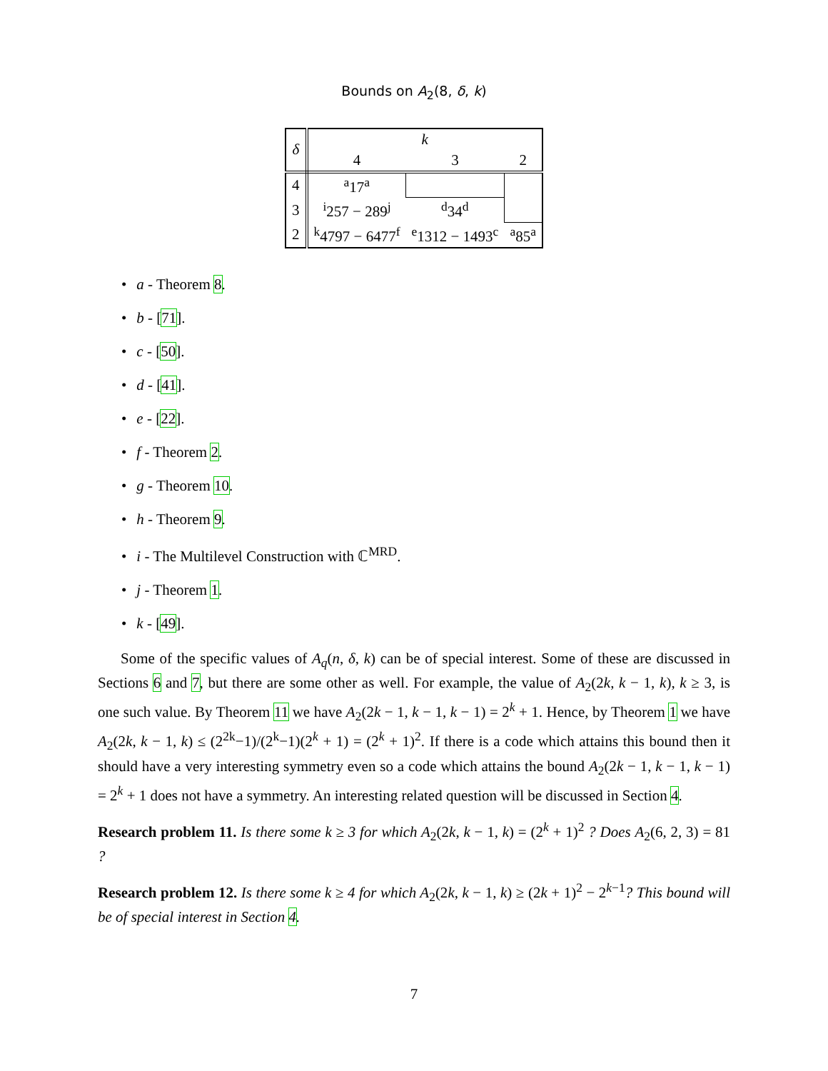Bounds on A<sub>2</sub>(8, δ, k)
| δ | k | | |
| --- | --- | --- | --- |
| | 4 | 3 | 2 |
| 4 | <sup>a</sup> 17<sup>a</sup> | | |
| 3 | <sup>i</sup> 257 − 289<sup>j</sup> | <sup>d</sup> 34<sup>d</sup> | |
| 2 | <sup>k</sup> 4797 − 6477<sup>f</sup> | <sup>e</sup> 1312 − 1493<sup>c</sup> | <sup>a</sup> 85<sup>a</sup> |
a - Theorem 8.
b - [71].
c - [50].
d - [41].
e - [22].
f - Theorem 2.
g - Theorem 10.
h - Theorem 9.
i - The Multilevel Construction with ℂ<sup>MRD</sup>.
j - Theorem 1.
k - [49].
Some of the specific values of A<sub>q</sub>(n, δ, k) can be of special interest. Some of these are discussed in Sections 6 and 7, but there are some other as well. For example, the value of A<sub>2</sub>(2k, k − 1, k), k ≥ 3, is one such value. By Theorem 11 we have A<sub>2</sub>(2k − 1, k − 1, k − 1) = 2<sup>k</sup> + 1. Hence, by Theorem 1 we have A<sub>2</sub>(2k, k − 1, k) ≤ (2<sup>2k</sup>−1)/(2<sup>k</sup>−1)(2<sup>k</sup> + 1) = (2<sup>k</sup> + 1)<sup>2</sup>. If there is a code which attains this bound then it should have a very interesting symmetry even so a code which attains the bound A<sub>2</sub>(2k − 1, k − 1, k − 1) = 2<sup>k</sup> + 1 does not have a symmetry. An interesting related question will be discussed in Section 4.
Research problem 11. Is there some k ≥ 3 for which A<sub>2</sub>(2k, k − 1, k) = (2<sup>k</sup> + 1)<sup>2</sup> ? Does A<sub>2</sub>(6, 2, 3) = 81 ?
Research problem 12. Is there some k ≥ 4 for which A<sub>2</sub>(2k, k − 1, k) ≥ (2k + 1)<sup>2</sup> − 2<sup>k−1</sup>? This bound will be of special interest in Section 4.
7